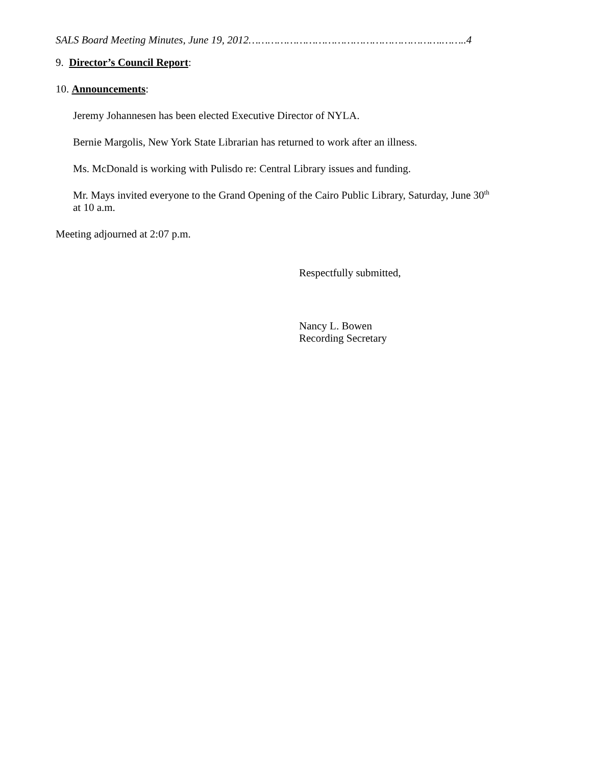SALS Board Meeting Minutes, June 19, 2012…………………………………………………….……..4
9. Director’s Council Report:
10. Announcements:
Jeremy Johannesen has been elected Executive Director of NYLA.
Bernie Margolis, New York State Librarian has returned to work after an illness.
Ms. McDonald is working with Pulisdo re: Central Library issues and funding.
Mr. Mays invited everyone to the Grand Opening of the Cairo Public Library, Saturday, June 30<sup>th</sup>
at 10 a.m.
Meeting adjourned at 2:07 p.m.
Respectfully submitted,
Nancy L. Bowen
Recording Secretary